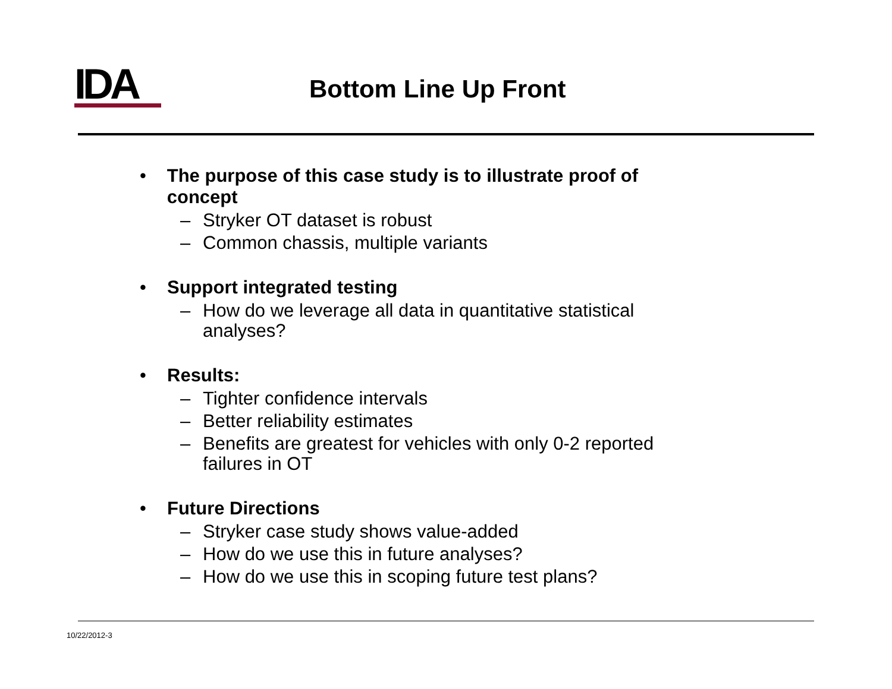IDA
Bottom Line Up Front
• The purpose of this case study is to illustrate proof of concept
– Stryker OT dataset is robust
– Common chassis, multiple variants
• Support integrated testing
– How do we leverage all data in quantitative statistical analyses?
• Results:
– Tighter confidence intervals
– Better reliability estimates
– Benefits are greatest for vehicles with only 0-2 reported failures in OT
• Future Directions
– Stryker case study shows value-added
– How do we use this in future analyses?
– How do we use this in scoping future test plans?
10/22/2012-3